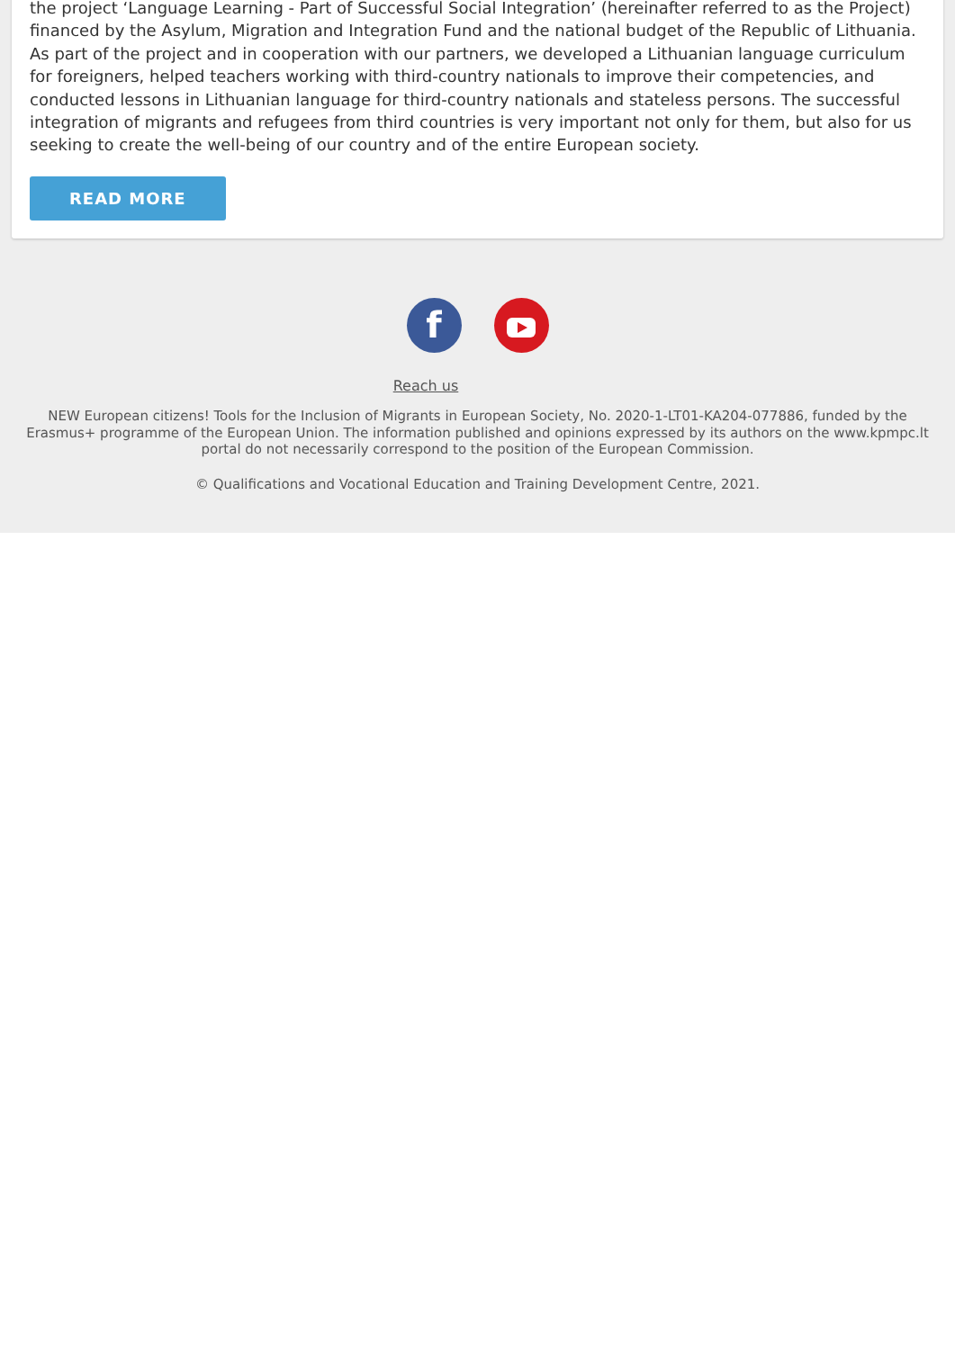the project ‘Language Learning - Part of Successful Social Integration’ (hereinafter referred to as the Project) financed by the Asylum, Migration and Integration Fund and the national budget of the Republic of Lithuania. As part of the project and in cooperation with our partners, we developed a Lithuanian language curriculum for foreigners, helped teachers working with third-country nationals to improve their competencies, and conducted lessons in Lithuanian language for third-country nationals and stateless persons. The successful integration of migrants and refugees from third countries is very important not only for them, but also for us seeking to create the well-being of our country and of the entire European society.
READ MORE
f
Reach us
NEW European citizens! Tools for the Inclusion of Migrants in European Society, No. 2020-1-LT01-KA204-077886, funded by the Erasmus+ programme of the European Union. The information published and opinions expressed by its authors on the www.kpmpc.lt portal do not necessarily correspond to the position of the European Commission.
© Qualifications and Vocational Education and Training Development Centre, 2021.